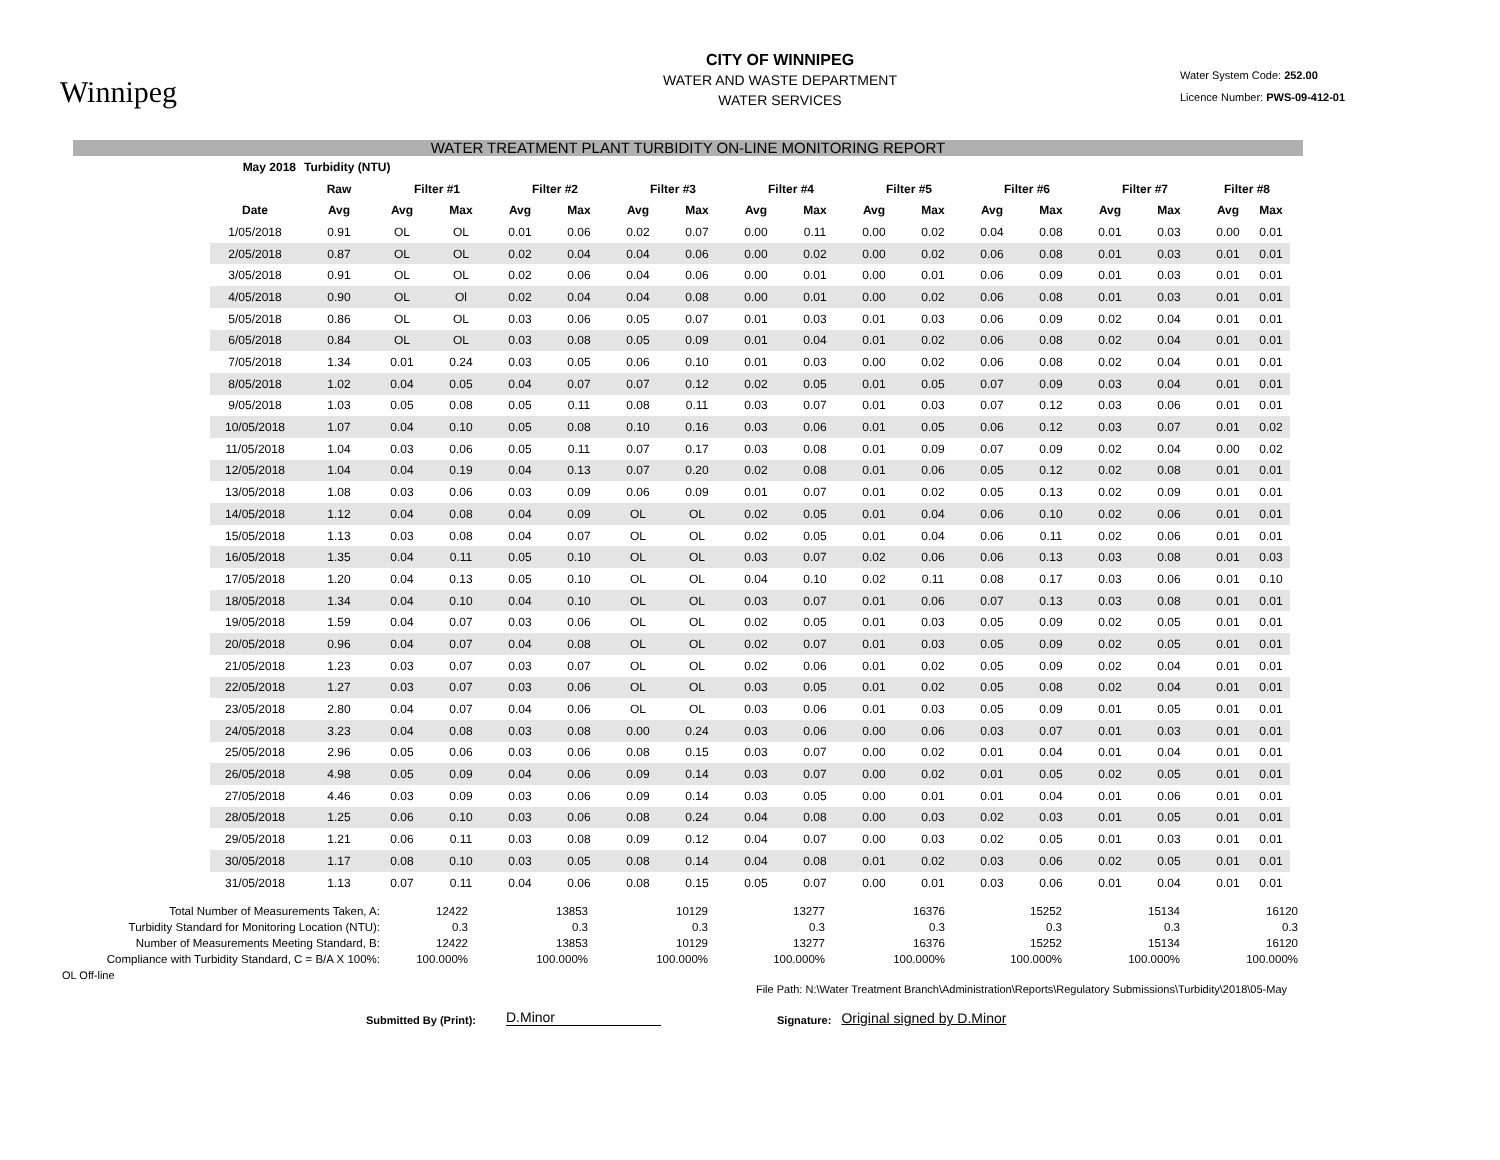Winnipeg
CITY OF WINNIPEG
WATER AND WASTE DEPARTMENT
WATER SERVICES
Water System Code: 252.00
Licence Number: PWS-09-412-01
WATER TREATMENT PLANT TURBIDITY ON-LINE MONITORING REPORT
| May 2018 | Turbidity (NTU) | | | | | | | | | | | | | | | | |
| --- | --- | --- | --- | --- | --- | --- | --- | --- | --- | --- | --- | --- | --- | --- | --- | --- | --- |
| | Raw | Filter #1 | | Filter #2 | | Filter #3 | | Filter #4 | | Filter #5 | | Filter #6 | | Filter #7 | | Filter #8 | |
| Date | Avg | Avg | Max | Avg | Max | Avg | Max | Avg | Max | Avg | Max | Avg | Max | Avg | Max | Avg | Max |
| 1/05/2018 | 0.91 | OL | OL | 0.01 | 0.06 | 0.02 | 0.07 | 0.00 | 0.11 | 0.00 | 0.02 | 0.04 | 0.08 | 0.01 | 0.03 | 0.00 | 0.01 |
| 2/05/2018 | 0.87 | OL | OL | 0.02 | 0.04 | 0.04 | 0.06 | 0.00 | 0.02 | 0.00 | 0.02 | 0.06 | 0.08 | 0.01 | 0.03 | 0.01 | 0.01 |
| 3/05/2018 | 0.91 | OL | OL | 0.02 | 0.06 | 0.04 | 0.06 | 0.00 | 0.01 | 0.00 | 0.01 | 0.06 | 0.09 | 0.01 | 0.03 | 0.01 | 0.01 |
| 4/05/2018 | 0.90 | OL | Ol | 0.02 | 0.04 | 0.04 | 0.08 | 0.00 | 0.01 | 0.00 | 0.02 | 0.06 | 0.08 | 0.01 | 0.03 | 0.01 | 0.01 |
| 5/05/2018 | 0.86 | OL | OL | 0.03 | 0.06 | 0.05 | 0.07 | 0.01 | 0.03 | 0.01 | 0.03 | 0.06 | 0.09 | 0.02 | 0.04 | 0.01 | 0.01 |
| 6/05/2018 | 0.84 | OL | OL | 0.03 | 0.08 | 0.05 | 0.09 | 0.01 | 0.04 | 0.01 | 0.02 | 0.06 | 0.08 | 0.02 | 0.04 | 0.01 | 0.01 |
| 7/05/2018 | 1.34 | 0.01 | 0.24 | 0.03 | 0.05 | 0.06 | 0.10 | 0.01 | 0.03 | 0.00 | 0.02 | 0.06 | 0.08 | 0.02 | 0.04 | 0.01 | 0.01 |
| 8/05/2018 | 1.02 | 0.04 | 0.05 | 0.04 | 0.07 | 0.07 | 0.12 | 0.02 | 0.05 | 0.01 | 0.05 | 0.07 | 0.09 | 0.03 | 0.04 | 0.01 | 0.01 |
| 9/05/2018 | 1.03 | 0.05 | 0.08 | 0.05 | 0.11 | 0.08 | 0.11 | 0.03 | 0.07 | 0.01 | 0.03 | 0.07 | 0.12 | 0.03 | 0.06 | 0.01 | 0.01 |
| 10/05/2018 | 1.07 | 0.04 | 0.10 | 0.05 | 0.08 | 0.10 | 0.16 | 0.03 | 0.06 | 0.01 | 0.05 | 0.06 | 0.12 | 0.03 | 0.07 | 0.01 | 0.02 |
| 11/05/2018 | 1.04 | 0.03 | 0.06 | 0.05 | 0.11 | 0.07 | 0.17 | 0.03 | 0.08 | 0.01 | 0.09 | 0.07 | 0.09 | 0.02 | 0.04 | 0.00 | 0.02 |
| 12/05/2018 | 1.04 | 0.04 | 0.19 | 0.04 | 0.13 | 0.07 | 0.20 | 0.02 | 0.08 | 0.01 | 0.06 | 0.05 | 0.12 | 0.02 | 0.08 | 0.01 | 0.01 |
| 13/05/2018 | 1.08 | 0.03 | 0.06 | 0.03 | 0.09 | 0.06 | 0.09 | 0.01 | 0.07 | 0.01 | 0.02 | 0.05 | 0.13 | 0.02 | 0.09 | 0.01 | 0.01 |
| 14/05/2018 | 1.12 | 0.04 | 0.08 | 0.04 | 0.09 | OL | OL | 0.02 | 0.05 | 0.01 | 0.04 | 0.06 | 0.10 | 0.02 | 0.06 | 0.01 | 0.01 |
| 15/05/2018 | 1.13 | 0.03 | 0.08 | 0.04 | 0.07 | OL | OL | 0.02 | 0.05 | 0.01 | 0.04 | 0.06 | 0.11 | 0.02 | 0.06 | 0.01 | 0.01 |
| 16/05/2018 | 1.35 | 0.04 | 0.11 | 0.05 | 0.10 | OL | OL | 0.03 | 0.07 | 0.02 | 0.06 | 0.06 | 0.13 | 0.03 | 0.08 | 0.01 | 0.03 |
| 17/05/2018 | 1.20 | 0.04 | 0.13 | 0.05 | 0.10 | OL | OL | 0.04 | 0.10 | 0.02 | 0.11 | 0.08 | 0.17 | 0.03 | 0.06 | 0.01 | 0.10 |
| 18/05/2018 | 1.34 | 0.04 | 0.10 | 0.04 | 0.10 | OL | OL | 0.03 | 0.07 | 0.01 | 0.06 | 0.07 | 0.13 | 0.03 | 0.08 | 0.01 | 0.01 |
| 19/05/2018 | 1.59 | 0.04 | 0.07 | 0.03 | 0.06 | OL | OL | 0.02 | 0.05 | 0.01 | 0.03 | 0.05 | 0.09 | 0.02 | 0.05 | 0.01 | 0.01 |
| 20/05/2018 | 0.96 | 0.04 | 0.07 | 0.04 | 0.08 | OL | OL | 0.02 | 0.07 | 0.01 | 0.03 | 0.05 | 0.09 | 0.02 | 0.05 | 0.01 | 0.01 |
| 21/05/2018 | 1.23 | 0.03 | 0.07 | 0.03 | 0.07 | OL | OL | 0.02 | 0.06 | 0.01 | 0.02 | 0.05 | 0.09 | 0.02 | 0.04 | 0.01 | 0.01 |
| 22/05/2018 | 1.27 | 0.03 | 0.07 | 0.03 | 0.06 | OL | OL | 0.03 | 0.05 | 0.01 | 0.02 | 0.05 | 0.08 | 0.02 | 0.04 | 0.01 | 0.01 |
| 23/05/2018 | 2.80 | 0.04 | 0.07 | 0.04 | 0.06 | OL | OL | 0.03 | 0.06 | 0.01 | 0.03 | 0.05 | 0.09 | 0.01 | 0.05 | 0.01 | 0.01 |
| 24/05/2018 | 3.23 | 0.04 | 0.08 | 0.03 | 0.08 | 0.00 | 0.24 | 0.03 | 0.06 | 0.00 | 0.06 | 0.03 | 0.07 | 0.01 | 0.03 | 0.01 | 0.01 |
| 25/05/2018 | 2.96 | 0.05 | 0.06 | 0.03 | 0.06 | 0.08 | 0.15 | 0.03 | 0.07 | 0.00 | 0.02 | 0.01 | 0.04 | 0.01 | 0.04 | 0.01 | 0.01 |
| 26/05/2018 | 4.98 | 0.05 | 0.09 | 0.04 | 0.06 | 0.09 | 0.14 | 0.03 | 0.07 | 0.00 | 0.02 | 0.01 | 0.05 | 0.02 | 0.05 | 0.01 | 0.01 |
| 27/05/2018 | 4.46 | 0.03 | 0.09 | 0.03 | 0.06 | 0.09 | 0.14 | 0.03 | 0.05 | 0.00 | 0.01 | 0.01 | 0.04 | 0.01 | 0.06 | 0.01 | 0.01 |
| 28/05/2018 | 1.25 | 0.06 | 0.10 | 0.03 | 0.06 | 0.08 | 0.24 | 0.04 | 0.08 | 0.00 | 0.03 | 0.02 | 0.03 | 0.01 | 0.05 | 0.01 | 0.01 |
| 29/05/2018 | 1.21 | 0.06 | 0.11 | 0.03 | 0.08 | 0.09 | 0.12 | 0.04 | 0.07 | 0.00 | 0.03 | 0.02 | 0.05 | 0.01 | 0.03 | 0.01 | 0.01 |
| 30/05/2018 | 1.17 | 0.08 | 0.10 | 0.03 | 0.05 | 0.08 | 0.14 | 0.04 | 0.08 | 0.01 | 0.02 | 0.03 | 0.06 | 0.02 | 0.05 | 0.01 | 0.01 |
| 31/05/2018 | 1.13 | 0.07 | 0.11 | 0.04 | 0.06 | 0.08 | 0.15 | 0.05 | 0.07 | 0.00 | 0.01 | 0.03 | 0.06 | 0.01 | 0.04 | 0.01 | 0.01 |
| Total Number of Measurements Taken, A: | 12422 | 13853 | 10129 | 13277 | 16376 | 15252 | 15134 | 16120 |
| Turbidity Standard for Monitoring Location (NTU): | 0.3 | 0.3 | 0.3 | 0.3 | 0.3 | 0.3 | 0.3 | 0.3 |
| Number of Measurements Meeting Standard, B: | 12422 | 13853 | 10129 | 13277 | 16376 | 15252 | 15134 | 16120 |
| Compliance with Turbidity Standard, C = B/A X 100%: | 100.000% | 100.000% | 100.000% | 100.000% | 100.000% | 100.000% | 100.000% | 100.000% |
OL Off-line
File Path: N:\Water Treatment Branch\Administration\Reports\Regulatory Submissions\Turbidity\2018\05-May
Submitted By (Print): D.Minor Signature: Original signed by D.Minor